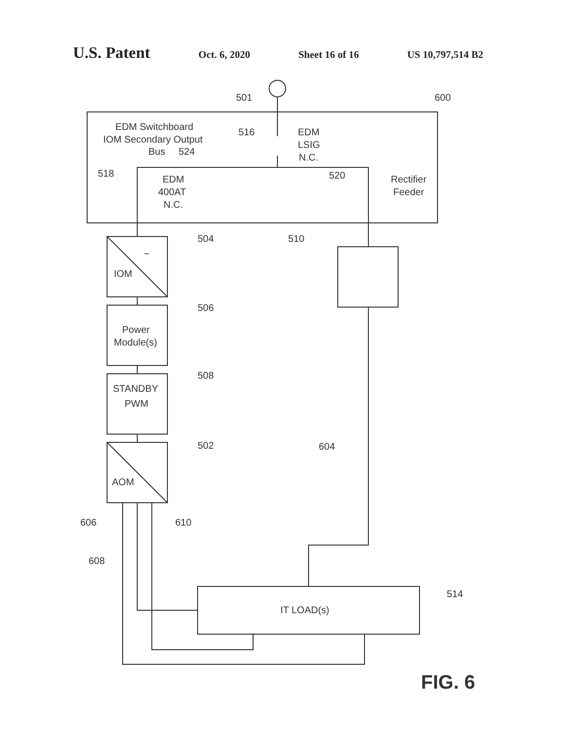U.S. Patent Oct. 6, 2020 Sheet 16 of 16 US 10,797,514 B2
501
600
EDM Switchboard
IOM Secondary Output
Bus
524
516
EDM
LSIG
N.C.
518
EDM
400AT
N.C.
520
Rectifier
Feeder
504
510
IOM
~
506
Power
Module(s)
508
STANDBY
PWM
502
604
AOM
606
610
608
514
IT LOAD(s)
FIG. 6